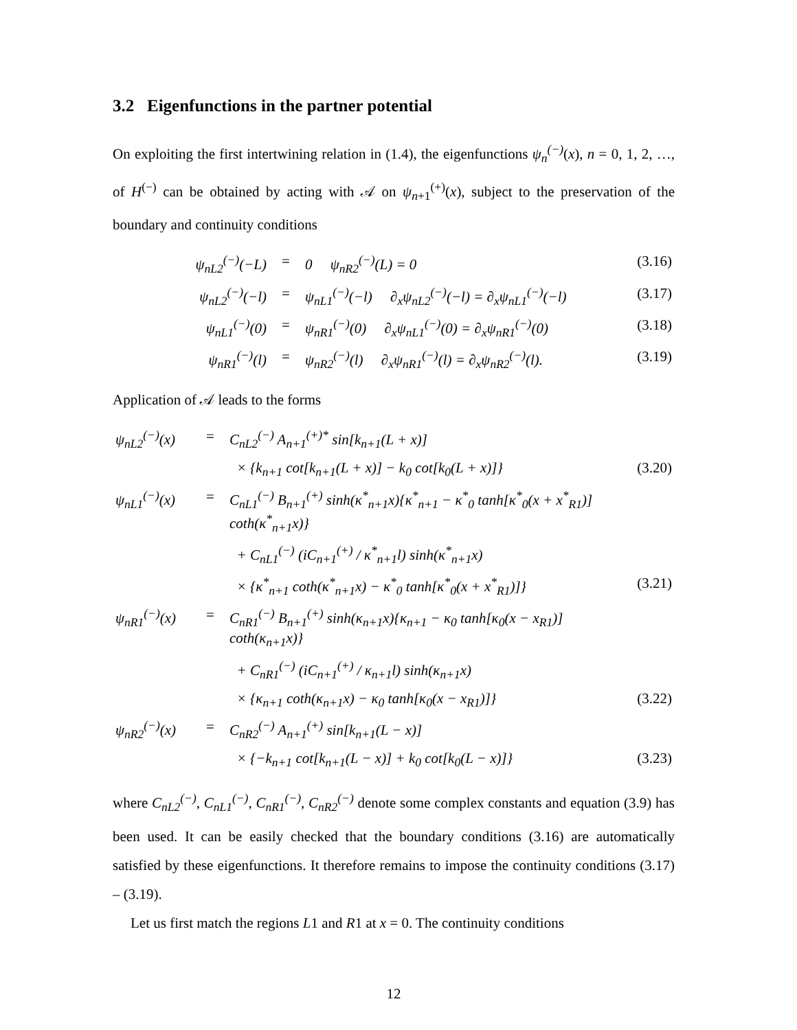3.2 Eigenfunctions in the partner potential
On exploiting the first intertwining relation in (1.4), the eigenfunctions ψ<sub>n</sub><sup>(−)</sup>(x), n = 0, 1, 2, …, of H<sup>(−)</sup> can be obtained by acting with 𝒜 on ψ<sub>n+1</sub><sup>(+)</sup>(x), subject to the preservation of the boundary and continuity conditions
| ψ<sub>nL2</sub><sup>(−)</sup>(−L) | = | 0 ψ<sub>nR2</sub><sup>(−)</sup>(L) = 0 | (3.16) |
| ψ<sub>nL2</sub><sup>(−)</sup>(−l) | = | ψ<sub>nL1</sub><sup>(−)</sup>(−l) ∂<sub>x</sub>ψ<sub>nL2</sub><sup>(−)</sup>(−l) = ∂<sub>x</sub>ψ<sub>nL1</sub><sup>(−)</sup>(−l) | (3.17) |
| ψ<sub>nL1</sub><sup>(−)</sup>(0) | = | ψ<sub>nR1</sub><sup>(−)</sup>(0) ∂<sub>x</sub>ψ<sub>nL1</sub><sup>(−)</sup>(0) = ∂<sub>x</sub>ψ<sub>nR1</sub><sup>(−)</sup>(0) | (3.18) |
| ψ<sub>nR1</sub><sup>(−)</sup>(l) | = | ψ<sub>nR2</sub><sup>(−)</sup>(l) ∂<sub>x</sub>ψ<sub>nR1</sub><sup>(−)</sup>(l) = ∂<sub>x</sub>ψ<sub>nR2</sub><sup>(−)</sup>(l). | (3.19) |
Application of 𝒜 leads to the forms
| ψ<sub>nL2</sub><sup>(−)</sup>(x) | = | C<sub>nL2</sub><sup>(−)</sup> A<sub>n+1</sub><sup>(+)*</sup> sin[k<sub>n+1</sub>(L + x)] | |
| | | × {k<sub>n+1</sub> cot[k<sub>n+1</sub>(L + x)] − k<sub>0</sub> cot[k<sub>0</sub>(L + x)]} | (3.20) |
| ψ<sub>nL1</sub><sup>(−)</sup>(x) | = | C<sub>nL1</sub><sup>(−)</sup> B<sub>n+1</sub><sup>(+)</sup> sinh(κ<sup>*</sup><sub>n+1</sub>x){κ<sup>*</sup><sub>n+1</sub> − κ<sup>*</sup><sub>0</sub> tanh[κ<sup>*</sup><sub>0</sub>(x + x<sup>*</sup><sub>R1</sub>)] coth(κ<sup>*</sup><sub>n+1</sub>x)} | |
| | | + C<sub>nL1</sub><sup>(−)</sup> (iC<sub>n+1</sub><sup>(+)</sup> / κ<sup>*</sup><sub>n+1</sub>l) sinh(κ<sup>*</sup><sub>n+1</sub>x) | |
| | | × {κ<sup>*</sup><sub>n+1</sub> coth(κ<sup>*</sup><sub>n+1</sub>x) − κ<sup>*</sup><sub>0</sub> tanh[κ<sup>*</sup><sub>0</sub>(x + x<sup>*</sup><sub>R1</sub>)]} | (3.21) |
| ψ<sub>nR1</sub><sup>(−)</sup>(x) | = | C<sub>nR1</sub><sup>(−)</sup> B<sub>n+1</sub><sup>(+)</sup> sinh(κ<sub>n+1</sub>x){κ<sub>n+1</sub> − κ<sub>0</sub> tanh[κ<sub>0</sub>(x − x<sub>R1</sub>)] coth(κ<sub>n+1</sub>x)} | |
| | | + C<sub>nR1</sub><sup>(−)</sup> (iC<sub>n+1</sub><sup>(+)</sup> / κ<sub>n+1</sub>l) sinh(κ<sub>n+1</sub>x) | |
| | | × {κ<sub>n+1</sub> coth(κ<sub>n+1</sub>x) − κ<sub>0</sub> tanh[κ<sub>0</sub>(x − x<sub>R1</sub>)]} | (3.22) |
| ψ<sub>nR2</sub><sup>(−)</sup>(x) | = | C<sub>nR2</sub><sup>(−)</sup> A<sub>n+1</sub><sup>(+)</sup> sin[k<sub>n+1</sub>(L − x)] | |
| | | × {−k<sub>n+1</sub> cot[k<sub>n+1</sub>(L − x)] + k<sub>0</sub> cot[k<sub>0</sub>(L − x)]} | (3.23) |
where C<sub>nL2</sub><sup>(−)</sup>, C<sub>nL1</sub><sup>(−)</sup>, C<sub>nR1</sub><sup>(−)</sup>, C<sub>nR2</sub><sup>(−)</sup> denote some complex constants and equation (3.9) has been used. It can be easily checked that the boundary conditions (3.16) are automatically satisfied by these eigenfunctions. It therefore remains to impose the continuity conditions (3.17) – (3.19).
Let us first match the regions L1 and R1 at x = 0. The continuity conditions
12